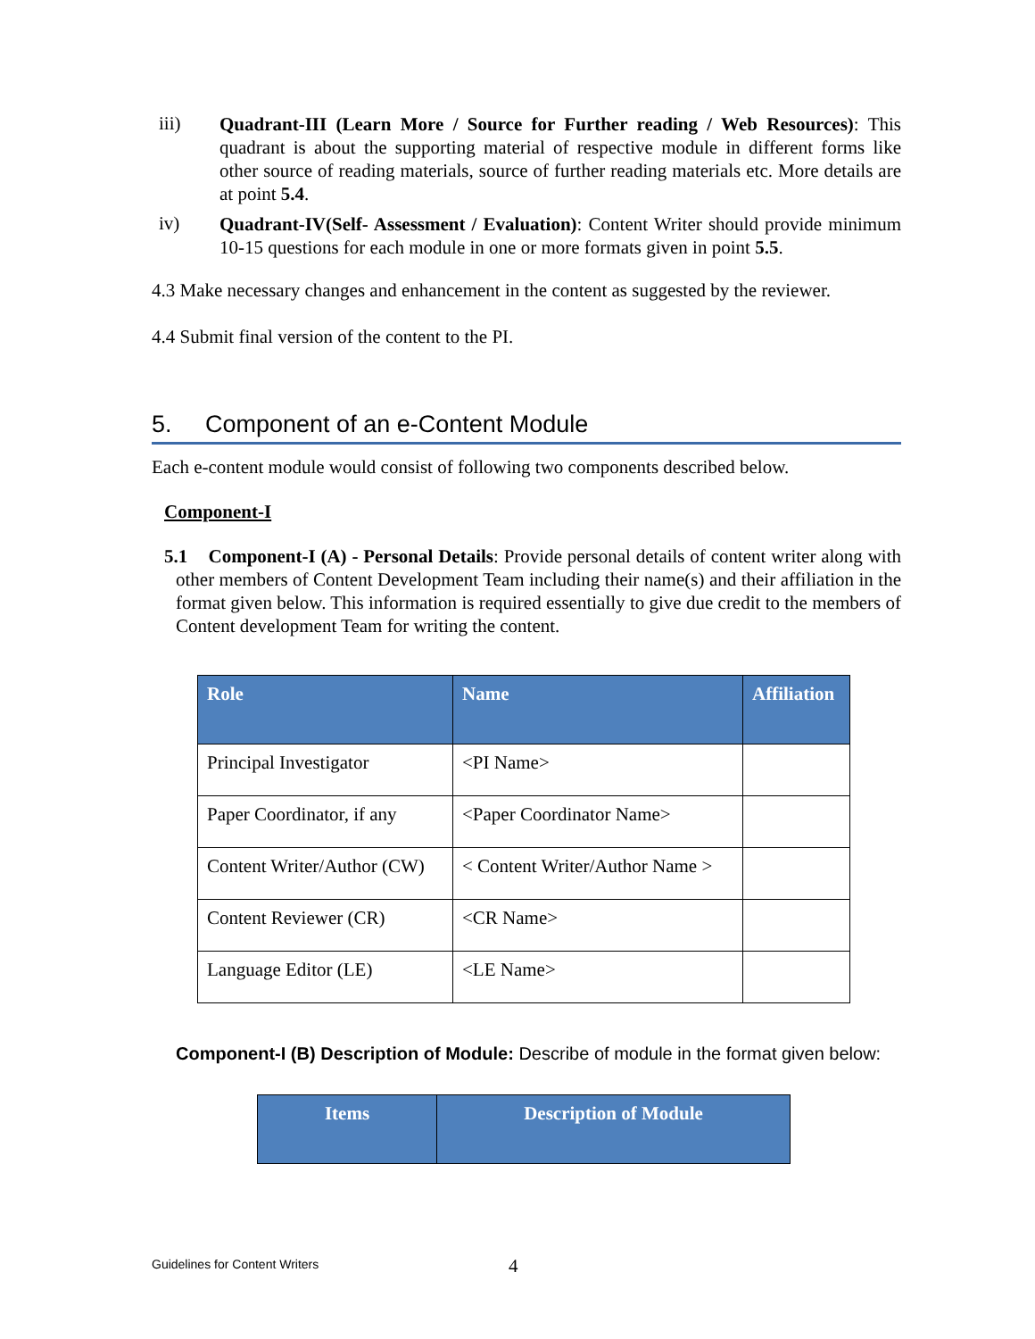iii)
Quadrant-III (Learn More / Source for Further reading / Web Resources): This quadrant is about the supporting material of respective module in different forms like other source of reading materials, source of further reading materials etc. More details are at point 5.4.
iv)
Quadrant-IV(Self- Assessment / Evaluation): Content Writer should provide minimum 10-15 questions for each module in one or more formats given in point 5.5.
4.3 Make necessary changes and enhancement in the content as suggested by the reviewer.
4.4 Submit final version of the content to the PI.
5. Component of an e-Content Module
Each e-content module would consist of following two components described below.
Component-I
5.1 Component-I (A) - Personal Details: Provide personal details of content writer along with other members of Content Development Team including their name(s) and their affiliation in the format given below. This information is required essentially to give due credit to the members of Content development Team for writing the content.
| Role | Name | Affiliation |
| --- | --- | --- |
| Principal Investigator | <PI Name> | |
| Paper Coordinator, if any | <Paper Coordinator Name> | |
| Content Writer/Author (CW) | < Content Writer/Author Name > | |
| Content Reviewer (CR) | <CR Name> | |
| Language Editor (LE) | <LE Name> | |
Component-I (B) Description of Module: Describe of module in the format given below:
| Items | Description of Module |
| --- | --- |
Guidelines for Content Writers 4